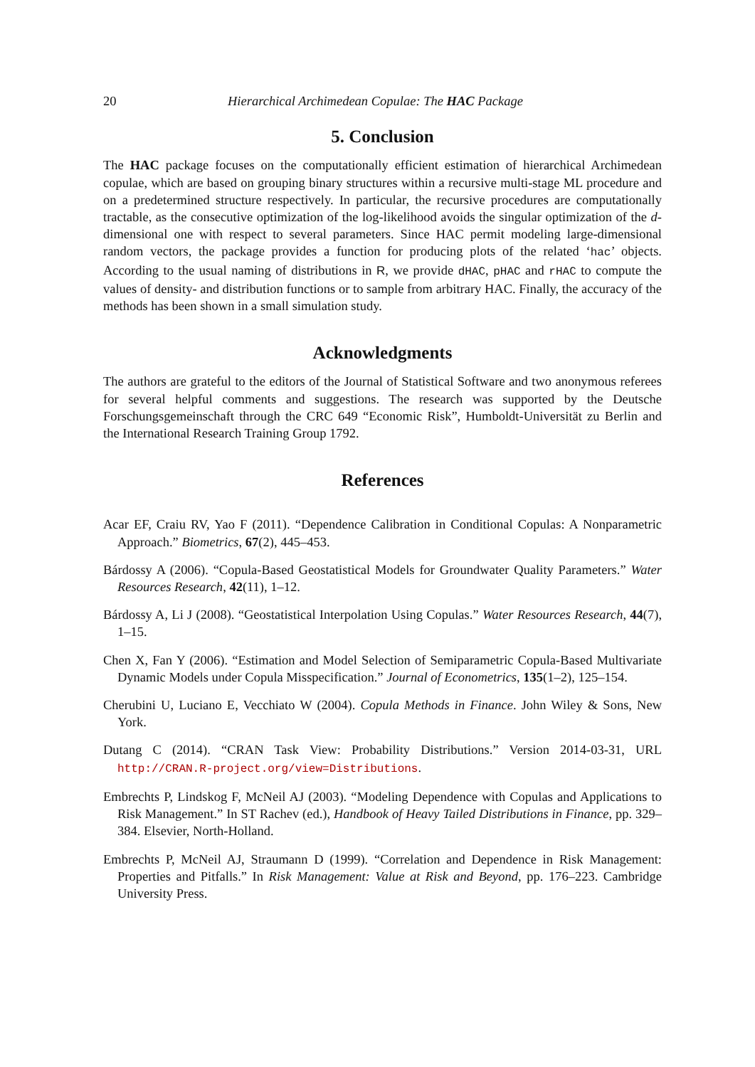20 Hierarchical Archimedean Copulae: The HAC Package
5. Conclusion
The HAC package focuses on the computationally efficient estimation of hierarchical Archimedean copulae, which are based on grouping binary structures within a recursive multi-stage ML procedure and on a predetermined structure respectively. In particular, the recursive procedures are computationally tractable, as the consecutive optimization of the log-likelihood avoids the singular optimization of the d-dimensional one with respect to several parameters. Since HAC permit modeling large-dimensional random vectors, the package provides a function for producing plots of the related ‘hac’ objects. According to the usual naming of distributions in R, we provide dHAC, pHAC and rHAC to compute the values of density- and distribution functions or to sample from arbitrary HAC. Finally, the accuracy of the methods has been shown in a small simulation study.
Acknowledgments
The authors are grateful to the editors of the Journal of Statistical Software and two anonymous referees for several helpful comments and suggestions. The research was supported by the Deutsche Forschungsgemeinschaft through the CRC 649 “Economic Risk”, Humboldt-Universität zu Berlin and the International Research Training Group 1792.
References
Acar EF, Craiu RV, Yao F (2011). “Dependence Calibration in Conditional Copulas: A Nonparametric Approach.” Biometrics, 67(2), 445–453.
Bárdossy A (2006). “Copula-Based Geostatistical Models for Groundwater Quality Parameters.” Water Resources Research, 42(11), 1–12.
Bárdossy A, Li J (2008). “Geostatistical Interpolation Using Copulas.” Water Resources Research, 44(7), 1–15.
Chen X, Fan Y (2006). “Estimation and Model Selection of Semiparametric Copula-Based Multivariate Dynamic Models under Copula Misspecification.” Journal of Econometrics, 135(1–2), 125–154.
Cherubini U, Luciano E, Vecchiato W (2004). Copula Methods in Finance. John Wiley & Sons, New York.
Dutang C (2014). “CRAN Task View: Probability Distributions.” Version 2014-03-31, URL http://CRAN.R-project.org/view=Distributions.
Embrechts P, Lindskog F, McNeil AJ (2003). “Modeling Dependence with Copulas and Applications to Risk Management.” In ST Rachev (ed.), Handbook of Heavy Tailed Distributions in Finance, pp. 329–384. Elsevier, North-Holland.
Embrechts P, McNeil AJ, Straumann D (1999). “Correlation and Dependence in Risk Management: Properties and Pitfalls.” In Risk Management: Value at Risk and Beyond, pp. 176–223. Cambridge University Press.